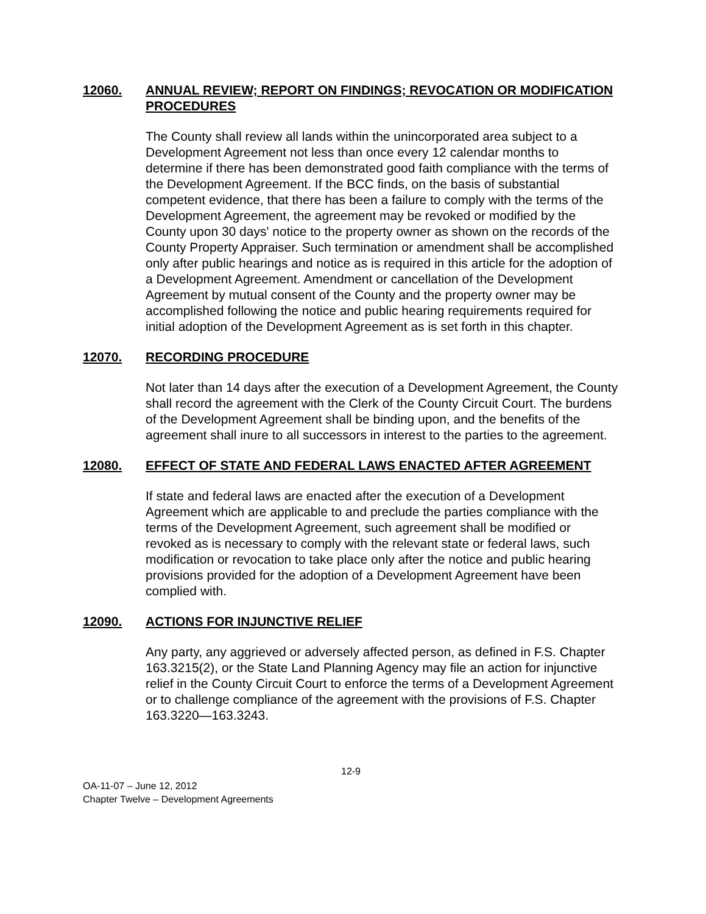12060. ANNUAL REVIEW; REPORT ON FINDINGS; REVOCATION OR MODIFICATION PROCEDURES
The County shall review all lands within the unincorporated area subject to a Development Agreement not less than once every 12 calendar months to determine if there has been demonstrated good faith compliance with the terms of the Development Agreement. If the BCC finds, on the basis of substantial competent evidence, that there has been a failure to comply with the terms of the Development Agreement, the agreement may be revoked or modified by the County upon 30 days' notice to the property owner as shown on the records of the County Property Appraiser. Such termination or amendment shall be accomplished only after public hearings and notice as is required in this article for the adoption of a Development Agreement. Amendment or cancellation of the Development Agreement by mutual consent of the County and the property owner may be accomplished following the notice and public hearing requirements required for initial adoption of the Development Agreement as is set forth in this chapter.
12070. RECORDING PROCEDURE
Not later than 14 days after the execution of a Development Agreement, the County shall record the agreement with the Clerk of the County Circuit Court. The burdens of the Development Agreement shall be binding upon, and the benefits of the agreement shall inure to all successors in interest to the parties to the agreement.
12080. EFFECT OF STATE AND FEDERAL LAWS ENACTED AFTER AGREEMENT
If state and federal laws are enacted after the execution of a Development Agreement which are applicable to and preclude the parties compliance with the terms of the Development Agreement, such agreement shall be modified or revoked as is necessary to comply with the relevant state or federal laws, such modification or revocation to take place only after the notice and public hearing provisions provided for the adoption of a Development Agreement have been complied with.
12090. ACTIONS FOR INJUNCTIVE RELIEF
Any party, any aggrieved or adversely affected person, as defined in F.S. Chapter 163.3215(2), or the State Land Planning Agency may file an action for injunctive relief in the County Circuit Court to enforce the terms of a Development Agreement or to challenge compliance of the agreement with the provisions of F.S. Chapter 163.3220—163.3243.
12-9
OA-11-07 – June 12, 2012
Chapter Twelve – Development Agreements